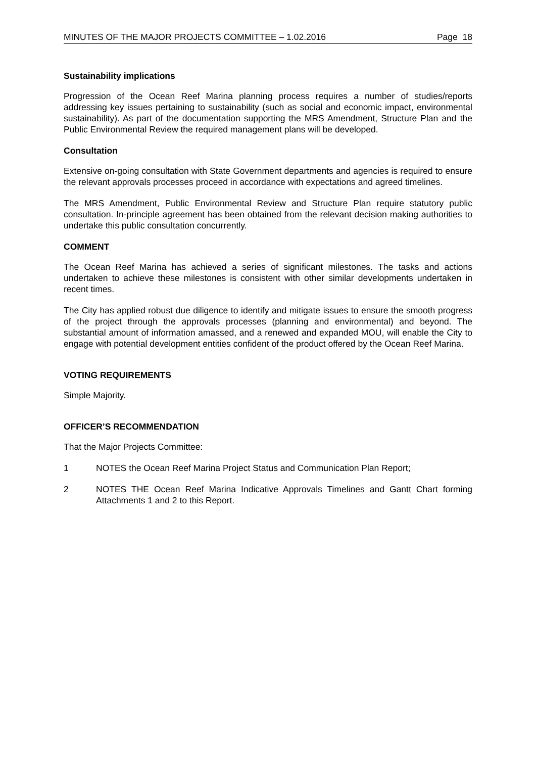MINUTES OF THE MAJOR PROJECTS COMMITTEE – 1.02.2016 Page 18
Sustainability implications
Progression of the Ocean Reef Marina planning process requires a number of studies/reports addressing key issues pertaining to sustainability (such as social and economic impact, environmental sustainability). As part of the documentation supporting the MRS Amendment, Structure Plan and the Public Environmental Review the required management plans will be developed.
Consultation
Extensive on-going consultation with State Government departments and agencies is required to ensure the relevant approvals processes proceed in accordance with expectations and agreed timelines.
The MRS Amendment, Public Environmental Review and Structure Plan require statutory public consultation. In-principle agreement has been obtained from the relevant decision making authorities to undertake this public consultation concurrently.
COMMENT
The Ocean Reef Marina has achieved a series of significant milestones. The tasks and actions undertaken to achieve these milestones is consistent with other similar developments undertaken in recent times.
The City has applied robust due diligence to identify and mitigate issues to ensure the smooth progress of the project through the approvals processes (planning and environmental) and beyond. The substantial amount of information amassed, and a renewed and expanded MOU, will enable the City to engage with potential development entities confident of the product offered by the Ocean Reef Marina.
VOTING REQUIREMENTS
Simple Majority.
OFFICER’S RECOMMENDATION
That the Major Projects Committee:
1 NOTES the Ocean Reef Marina Project Status and Communication Plan Report;
2 NOTES THE Ocean Reef Marina Indicative Approvals Timelines and Gantt Chart forming Attachments 1 and 2 to this Report.